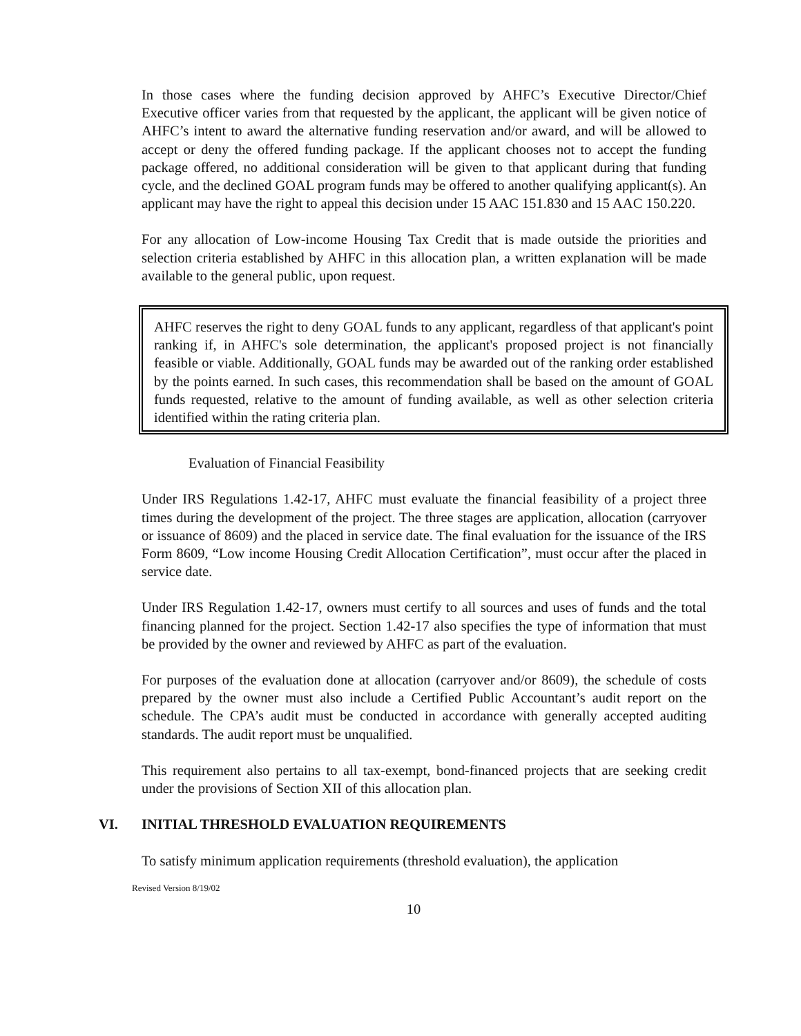In those cases where the funding decision approved by AHFC’s Executive Director/Chief Executive officer varies from that requested by the applicant, the applicant will be given notice of AHFC’s intent to award the alternative funding reservation and/or award, and will be allowed to accept or deny the offered funding package. If the applicant chooses not to accept the funding package offered, no additional consideration will be given to that applicant during that funding cycle, and the declined GOAL program funds may be offered to another qualifying applicant(s). An applicant may have the right to appeal this decision under 15 AAC 151.830 and 15 AAC 150.220.
For any allocation of Low-income Housing Tax Credit that is made outside the priorities and selection criteria established by AHFC in this allocation plan, a written explanation will be made available to the general public, upon request.
AHFC reserves the right to deny GOAL funds to any applicant, regardless of that applicant's point ranking if, in AHFC's sole determination, the applicant's proposed project is not financially feasible or viable. Additionally, GOAL funds may be awarded out of the ranking order established by the points earned. In such cases, this recommendation shall be based on the amount of GOAL funds requested, relative to the amount of funding available, as well as other selection criteria identified within the rating criteria plan.
Evaluation of Financial Feasibility
Under IRS Regulations 1.42-17, AHFC must evaluate the financial feasibility of a project three times during the development of the project. The three stages are application, allocation (carryover or issuance of 8609) and the placed in service date. The final evaluation for the issuance of the IRS Form 8609, “Low income Housing Credit Allocation Certification”, must occur after the placed in service date.
Under IRS Regulation 1.42-17, owners must certify to all sources and uses of funds and the total financing planned for the project. Section 1.42-17 also specifies the type of information that must be provided by the owner and reviewed by AHFC as part of the evaluation.
For purposes of the evaluation done at allocation (carryover and/or 8609), the schedule of costs prepared by the owner must also include a Certified Public Accountant’s audit report on the schedule. The CPA’s audit must be conducted in accordance with generally accepted auditing standards. The audit report must be unqualified.
This requirement also pertains to all tax-exempt, bond-financed projects that are seeking credit under the provisions of Section XII of this allocation plan.
VI. INITIAL THRESHOLD EVALUATION REQUIREMENTS
To satisfy minimum application requirements (threshold evaluation), the application
Revised Version 8/19/02
10